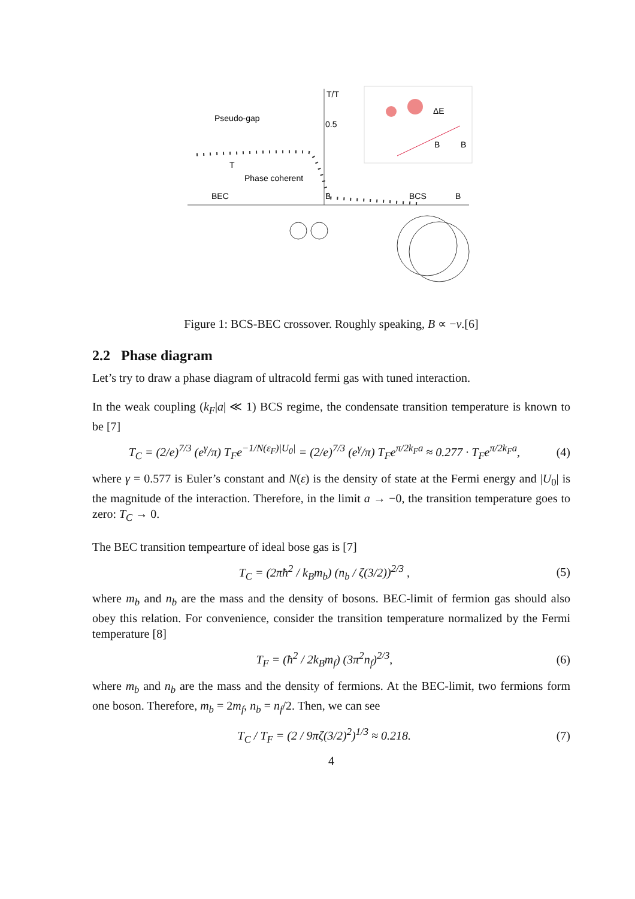T/T
0.5
Pseudo-gap
Phase coherent
T
BEC
BCS
B
B
ΔE
B
B
Figure 1: BCS-BEC crossover. Roughly speaking, B ∝ −v.[6]
2.2 Phase diagram
Let’s try to draw a phase diagram of ultracold fermi gas with tuned interaction.
In the weak coupling (k<sub>F</sub>|a| ≪ 1) BCS regime, the condensate transition temperature is known to be [7]
T<sub>C</sub> = (2/e)<sup>7/3</sup> (e<sup>γ</sup>/π) T<sub>F</sub>e<sup>−1/N(ε<sub>F</sub>)|U<sub>0</sub>|</sup> = (2/e)<sup>7/3</sup> (e<sup>γ</sup>/π) T<sub>F</sub>e<sup>π/2k<sub>F</sub>a</sup> ≈ 0.277 · T<sub>F</sub>e<sup>π/2k<sub>F</sub>a</sup>, (4)
where γ = 0.577 is Euler’s constant and N(ε) is the density of state at the Fermi energy and |U<sub>0</sub>| is the magnitude of the interaction. Therefore, in the limit a → −0, the transition temperature goes to zero: T<sub>C</sub> → 0.
The BEC transition tempearture of ideal bose gas is [7]
T<sub>C</sub> = (2πħ<sup>2</sup> / k<sub>B</sub>m<sub>b</sub>) (n<sub>b</sub> / ζ(3/2))<sup>2/3</sup> , (5)
where m<sub>b</sub> and n<sub>b</sub> are the mass and the density of bosons. BEC-limit of fermion gas should also obey this relation. For convenience, consider the transition temperature normalized by the Fermi temperature [8]
T<sub>F</sub> = (ħ<sup>2</sup> / 2k<sub>B</sub>m<sub>f</sub>) (3π<sup>2</sup>n<sub>f</sub>)<sup>2/3</sup>, (6)
where m<sub>b</sub> and n<sub>b</sub> are the mass and the density of fermions. At the BEC-limit, two fermions form one boson. Therefore, m<sub>b</sub> = 2m<sub>f</sub>, n<sub>b</sub> = n<sub>f</sub>/2. Then, we can see
T<sub>C</sub> / T<sub>F</sub> = (2 / 9πζ(3/2)<sup>2</sup>)<sup>1/3</sup> ≈ 0.218. (7)
4